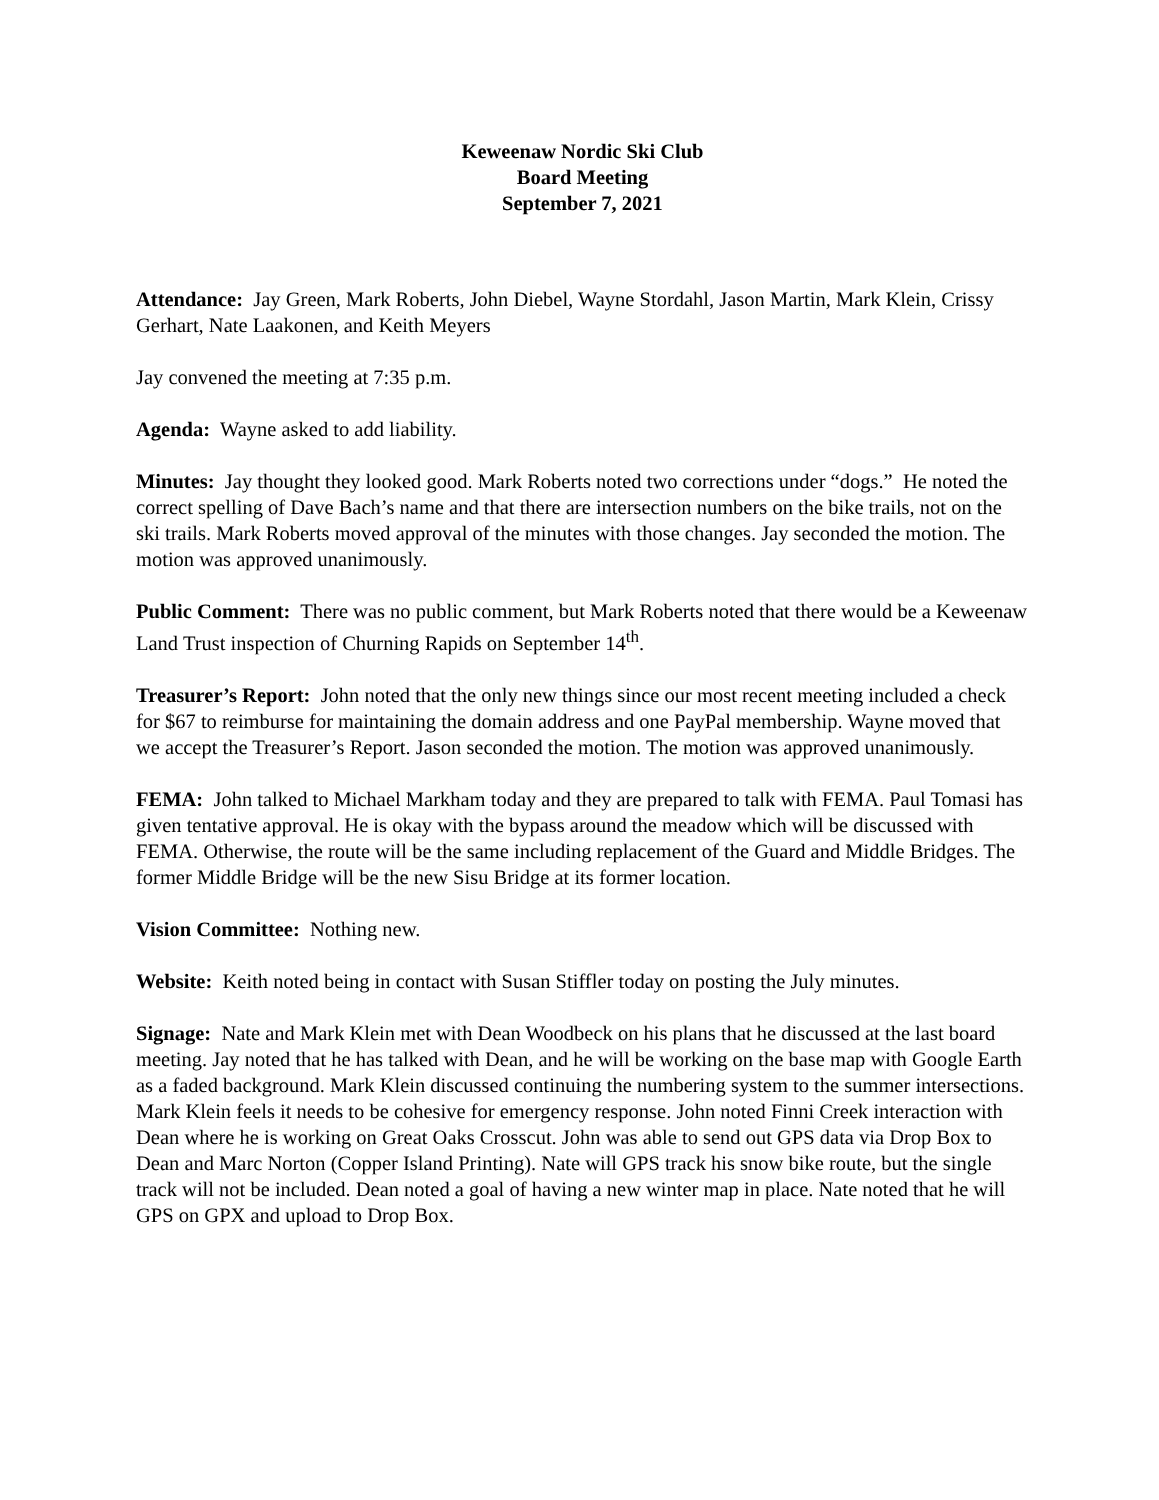Keweenaw Nordic Ski Club
Board Meeting
September 7, 2021
Attendance: Jay Green, Mark Roberts, John Diebel, Wayne Stordahl, Jason Martin, Mark Klein, Crissy Gerhart, Nate Laakonen, and Keith Meyers
Jay convened the meeting at 7:35 p.m.
Agenda: Wayne asked to add liability.
Minutes: Jay thought they looked good. Mark Roberts noted two corrections under “dogs.” He noted the correct spelling of Dave Bach’s name and that there are intersection numbers on the bike trails, not on the ski trails. Mark Roberts moved approval of the minutes with those changes. Jay seconded the motion. The motion was approved unanimously.
Public Comment: There was no public comment, but Mark Roberts noted that there would be a Keweenaw Land Trust inspection of Churning Rapids on September 14<sup>th</sup>.
Treasurer’s Report: John noted that the only new things since our most recent meeting included a check for $67 to reimburse for maintaining the domain address and one PayPal membership. Wayne moved that we accept the Treasurer’s Report. Jason seconded the motion. The motion was approved unanimously.
FEMA: John talked to Michael Markham today and they are prepared to talk with FEMA. Paul Tomasi has given tentative approval. He is okay with the bypass around the meadow which will be discussed with FEMA. Otherwise, the route will be the same including replacement of the Guard and Middle Bridges. The former Middle Bridge will be the new Sisu Bridge at its former location.
Vision Committee: Nothing new.
Website: Keith noted being in contact with Susan Stiffler today on posting the July minutes.
Signage: Nate and Mark Klein met with Dean Woodbeck on his plans that he discussed at the last board meeting. Jay noted that he has talked with Dean, and he will be working on the base map with Google Earth as a faded background. Mark Klein discussed continuing the numbering system to the summer intersections. Mark Klein feels it needs to be cohesive for emergency response. John noted Finni Creek interaction with Dean where he is working on Great Oaks Crosscut. John was able to send out GPS data via Drop Box to Dean and Marc Norton (Copper Island Printing). Nate will GPS track his snow bike route, but the single track will not be included. Dean noted a goal of having a new winter map in place. Nate noted that he will GPS on GPX and upload to Drop Box.